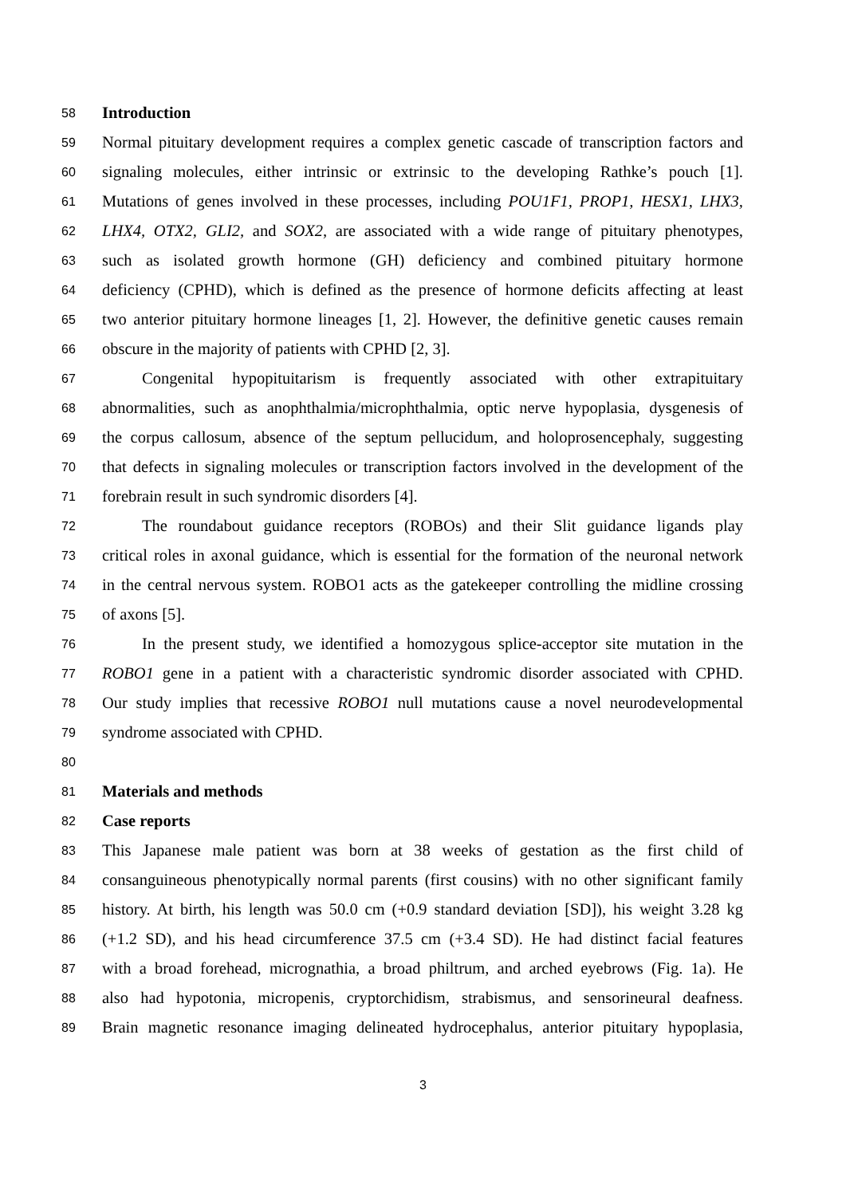58 Introduction
59 Normal pituitary development requires a complex genetic cascade of transcription factors and
60 signaling molecules, either intrinsic or extrinsic to the developing Rathke’s pouch [1].
61 Mutations of genes involved in these processes, including POU1F1, PROP1, HESX1, LHX3,
62 LHX4, OTX2, GLI2, and SOX2, are associated with a wide range of pituitary phenotypes,
63 such as isolated growth hormone (GH) deficiency and combined pituitary hormone
64 deficiency (CPHD), which is defined as the presence of hormone deficits affecting at least
65 two anterior pituitary hormone lineages [1, 2]. However, the definitive genetic causes remain
66 obscure in the majority of patients with CPHD [2, 3].
67 Congenital hypopituitarism is frequently associated with other extrapituitary
68 abnormalities, such as anophthalmia/microphthalmia, optic nerve hypoplasia, dysgenesis of
69 the corpus callosum, absence of the septum pellucidum, and holoprosencephaly, suggesting
70 that defects in signaling molecules or transcription factors involved in the development of the
71 forebrain result in such syndromic disorders [4].
72 The roundabout guidance receptors (ROBOs) and their Slit guidance ligands play
73 critical roles in axonal guidance, which is essential for the formation of the neuronal network
74 in the central nervous system. ROBO1 acts as the gatekeeper controlling the midline crossing
75 of axons [5].
76 In the present study, we identified a homozygous splice-acceptor site mutation in the
77 ROBO1 gene in a patient with a characteristic syndromic disorder associated with CPHD.
78 Our study implies that recessive ROBO1 null mutations cause a novel neurodevelopmental
79 syndrome associated with CPHD.
80
81 Materials and methods
82 Case reports
83 This Japanese male patient was born at 38 weeks of gestation as the first child of
84 consanguineous phenotypically normal parents (first cousins) with no other significant family
85 history. At birth, his length was 50.0 cm (+0.9 standard deviation [SD]), his weight 3.28 kg
86 (+1.2 SD), and his head circumference 37.5 cm (+3.4 SD). He had distinct facial features
87 with a broad forehead, micrognathia, a broad philtrum, and arched eyebrows (Fig. 1a). He
88 also had hypotonia, micropenis, cryptorchidism, strabismus, and sensorineural deafness.
89 Brain magnetic resonance imaging delineated hydrocephalus, anterior pituitary hypoplasia,
3